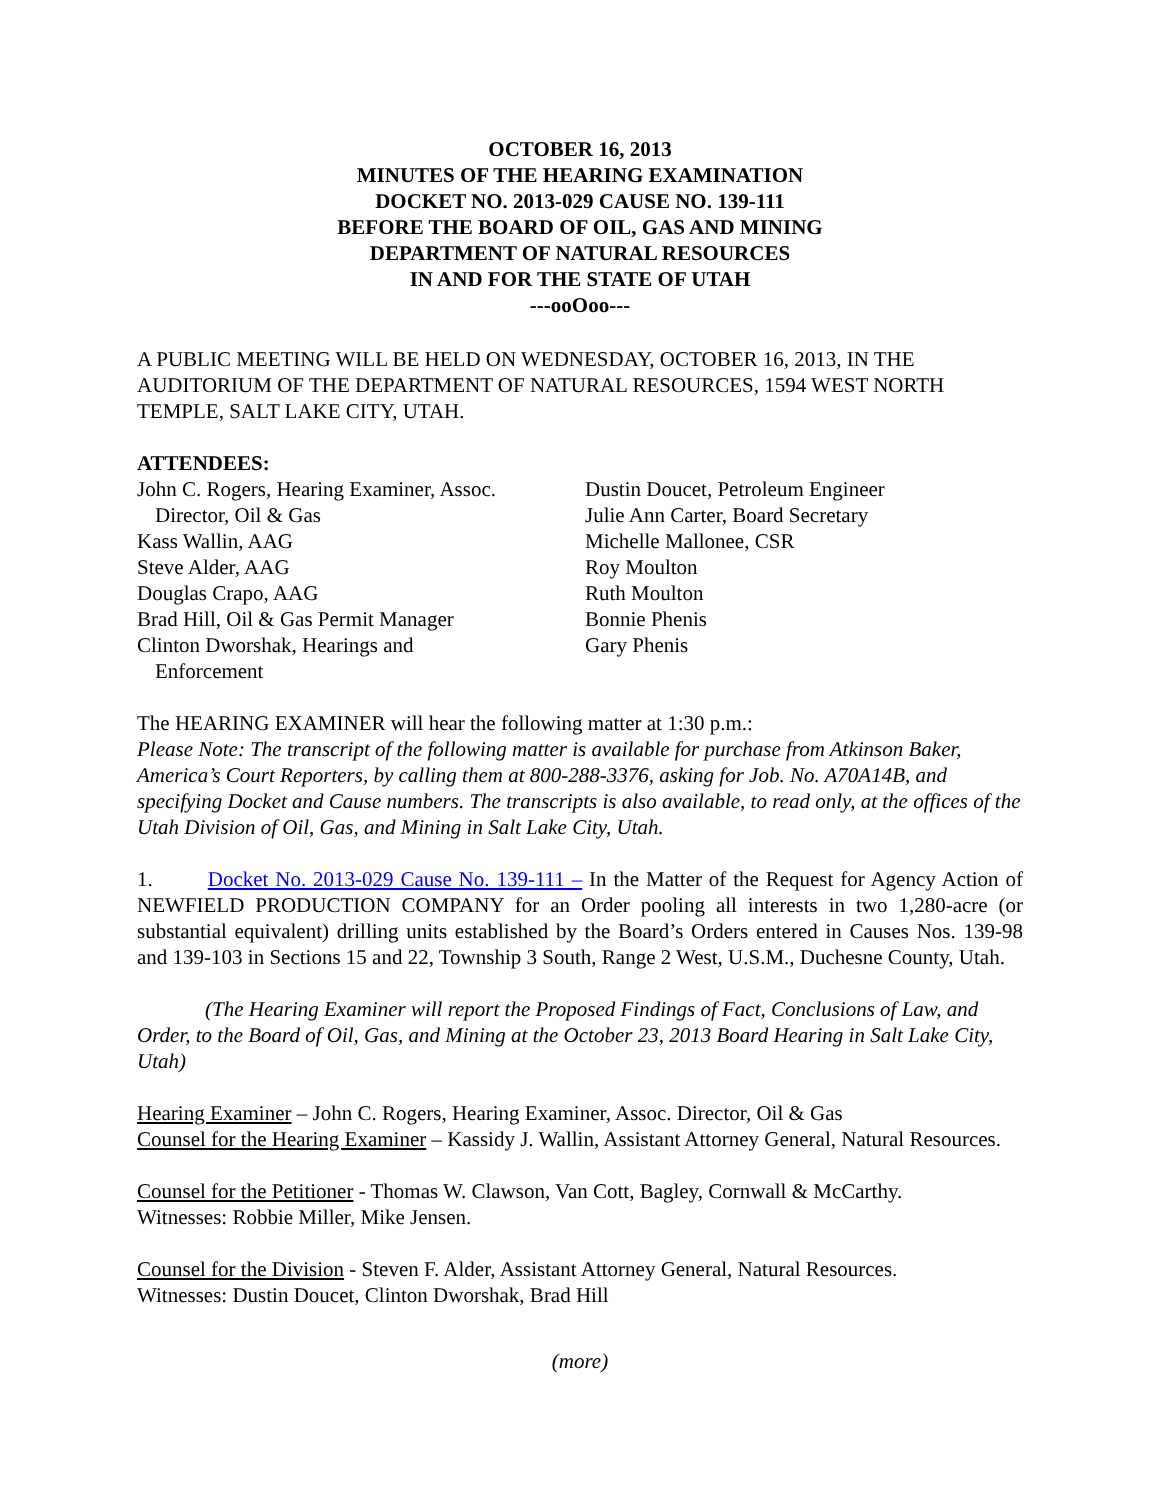OCTOBER 16, 2013
MINUTES OF THE HEARING EXAMINATION
DOCKET NO. 2013-029 CAUSE NO. 139-111
BEFORE THE BOARD OF OIL, GAS AND MINING
DEPARTMENT OF NATURAL RESOURCES
IN AND FOR THE STATE OF UTAH
---ooOoo---
A PUBLIC MEETING WILL BE HELD ON WEDNESDAY, OCTOBER 16, 2013, IN THE AUDITORIUM OF THE DEPARTMENT OF NATURAL RESOURCES, 1594 WEST NORTH TEMPLE, SALT LAKE CITY, UTAH.
ATTENDEES:
John C. Rogers, Hearing Examiner, Assoc.
Director, Oil & Gas
Kass Wallin, AAG
Steve Alder, AAG
Douglas Crapo, AAG
Brad Hill, Oil & Gas Permit Manager
Clinton Dworshak, Hearings and
Enforcement
Dustin Doucet, Petroleum Engineer
Julie Ann Carter, Board Secretary
Michelle Mallonee, CSR
Roy Moulton
Ruth Moulton
Bonnie Phenis
Gary Phenis
The HEARING EXAMINER will hear the following matter at 1:30 p.m.:
Please Note: The transcript of the following matter is available for purchase from Atkinson Baker, America’s Court Reporters, by calling them at 800-288-3376, asking for Job. No. A70A14B, and specifying Docket and Cause numbers. The transcripts is also available, to read only, at the offices of the Utah Division of Oil, Gas, and Mining in Salt Lake City, Utah.
1. Docket No. 2013-029 Cause No. 139-111 – In the Matter of the Request for Agency Action of NEWFIELD PRODUCTION COMPANY for an Order pooling all interests in two 1,280-acre (or substantial equivalent) drilling units established by the Board’s Orders entered in Causes Nos. 139-98 and 139-103 in Sections 15 and 22, Township 3 South, Range 2 West, U.S.M., Duchesne County, Utah.
(The Hearing Examiner will report the Proposed Findings of Fact, Conclusions of Law, and Order, to the Board of Oil, Gas, and Mining at the October 23, 2013 Board Hearing in Salt Lake City, Utah)
Hearing Examiner – John C. Rogers, Hearing Examiner, Assoc. Director, Oil & Gas
Counsel for the Hearing Examiner – Kassidy J. Wallin, Assistant Attorney General, Natural Resources.
Counsel for the Petitioner - Thomas W. Clawson, Van Cott, Bagley, Cornwall & McCarthy.
Witnesses: Robbie Miller, Mike Jensen.
Counsel for the Division - Steven F. Alder, Assistant Attorney General, Natural Resources.
Witnesses: Dustin Doucet, Clinton Dworshak, Brad Hill
(more)